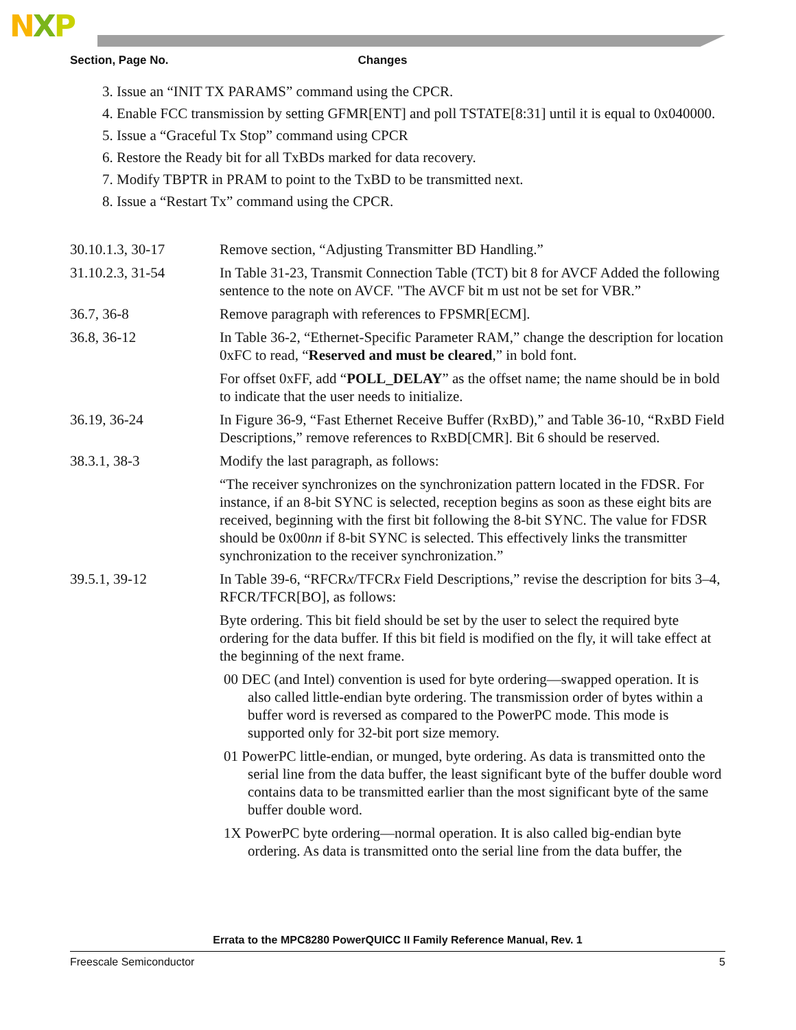NXP
Section, Page No. Changes
3. Issue an “INIT TX PARAMS” command using the CPCR.
4. Enable FCC transmission by setting GFMR[ENT] and poll TSTATE[8:31] until it is equal to 0x040000.
5. Issue a “Graceful Tx Stop” command using CPCR
6. Restore the Ready bit for all TxBDs marked for data recovery.
7. Modify TBPTR in PRAM to point to the TxBD to be transmitted next.
8. Issue a “Restart Tx” command using the CPCR.
| 30.10.1.3, 30-17 | Remove section, “Adjusting Transmitter BD Handling.” |
| 31.10.2.3, 31-54 | In Table 31-23, Transmit Connection Table (TCT) bit 8 for AVCF Added the following sentence to the note on AVCF. "The AVCF bit m ust not be set for VBR.” |
| 36.7, 36-8 | Remove paragraph with references to FPSMR[ECM]. |
| 36.8, 36-12 | In Table 36-2, “Ethernet-Specific Parameter RAM,” change the description for location 0xFC to read, “ Reserved and must be cleared ,” in bold font. For offset 0xFF, add “ POLL_DELAY ” as the offset name; the name should be in bold to indicate that the user needs to initialize. |
| 36.19, 36-24 | In Figure 36-9, “Fast Ethernet Receive Buffer (RxBD),” and Table 36-10, “RxBD Field Descriptions,” remove references to RxBD[CMR]. Bit 6 should be reserved. |
| 38.3.1, 38-3 | Modify the last paragraph, as follows: “The receiver synchronizes on the synchronization pattern located in the FDSR. For instance, if an 8-bit SYNC is selected, reception begins as soon as these eight bits are received, beginning with the first bit following the 8-bit SYNC. The value for FDSR should be 0x00 nn if 8-bit SYNC is selected. This effectively links the transmitter synchronization to the receiver synchronization.” |
| 39.5.1, 39-12 | In Table 39-6, “RFCR x /TFCR x Field Descriptions,” revise the description for bits 3–4, RFCR/TFCR[BO], as follows: Byte ordering. This bit field should be set by the user to select the required byte ordering for the data buffer. If this bit field is modified on the fly, it will take effect at the beginning of the next frame. 00 DEC (and Intel) convention is used for byte ordering—swapped operation. It is also called little-endian byte ordering. The transmission order of bytes within a buffer word is reversed as compared to the PowerPC mode. This mode is supported only for 32-bit port size memory. 01 PowerPC little-endian, or munged, byte ordering. As data is transmitted onto the serial line from the data buffer, the least significant byte of the buffer double word contains data to be transmitted earlier than the most significant byte of the same buffer double word. 1X PowerPC byte ordering—normal operation. It is also called big-endian byte ordering. As data is transmitted onto the serial line from the data buffer, the |
Errata to the MPC8280 PowerQUICC II Family Reference Manual, Rev. 1
Freescale Semiconductor 5